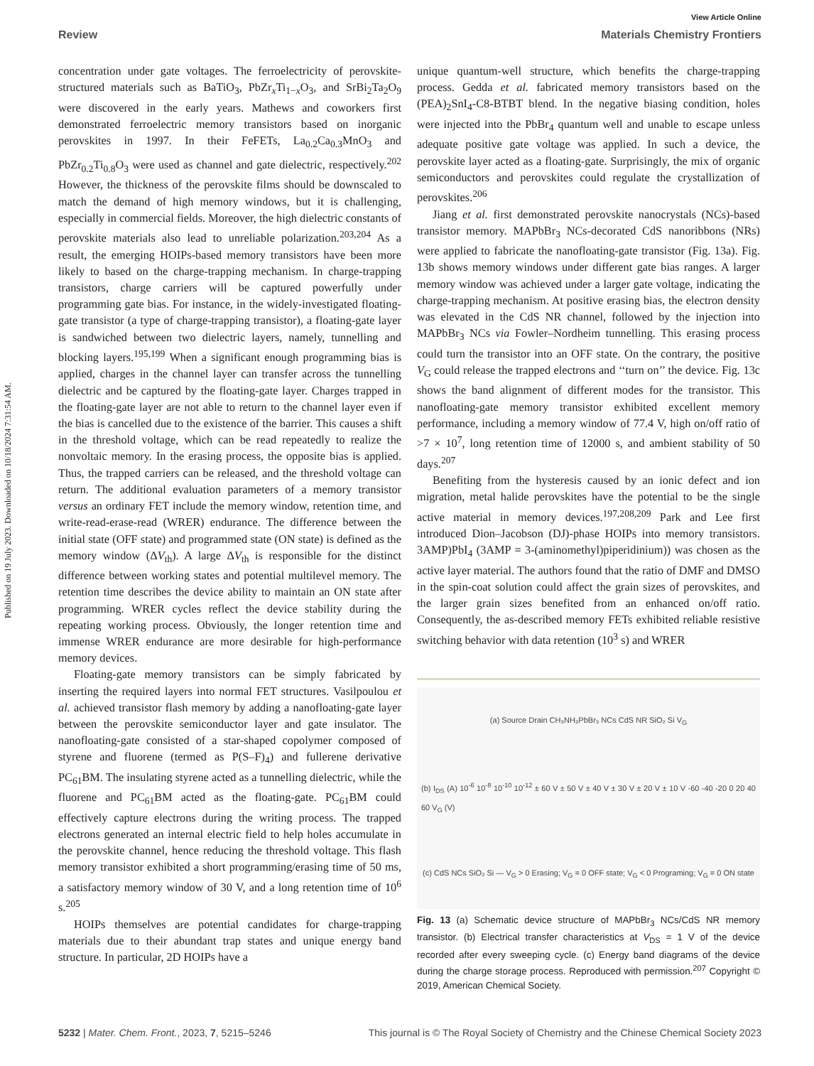Published on 19 July 2023. Downloaded on 10/18/2024 7:31:54 AM.
View Article Online
Review Materials Chemistry Frontiers
concentration under gate voltages. The ferroelectricity of perovskite-structured materials such as BaTiO<sub>3</sub>, PbZr<sub>x</sub>Ti<sub>1−x</sub>O<sub>3</sub>, and SrBi<sub>2</sub>Ta<sub>2</sub>O<sub>9</sub> were discovered in the early years. Mathews and coworkers first demonstrated ferroelectric memory transistors based on inorganic perovskites in 1997. In their FeFETs, La<sub>0.2</sub>Ca<sub>0.3</sub>MnO<sub>3</sub> and PbZr<sub>0.2</sub>Ti<sub>0.8</sub>O<sub>3</sub> were used as channel and gate dielectric, respectively.<sup>202</sup> However, the thickness of the perovskite films should be downscaled to match the demand of high memory windows, but it is challenging, especially in commercial fields. Moreover, the high dielectric constants of perovskite materials also lead to unreliable polarization.<sup>203,204</sup> As a result, the emerging HOIPs-based memory transistors have been more likely to based on the charge-trapping mechanism. In charge-trapping transistors, charge carriers will be captured powerfully under programming gate bias. For instance, in the widely-investigated floating-gate transistor (a type of charge-trapping transistor), a floating-gate layer is sandwiched between two dielectric layers, namely, tunnelling and blocking layers.<sup>195,199</sup> When a significant enough programming bias is applied, charges in the channel layer can transfer across the tunnelling dielectric and be captured by the floating-gate layer. Charges trapped in the floating-gate layer are not able to return to the channel layer even if the bias is cancelled due to the existence of the barrier. This causes a shift in the threshold voltage, which can be read repeatedly to realize the nonvoltaic memory. In the erasing process, the opposite bias is applied. Thus, the trapped carriers can be released, and the threshold voltage can return. The additional evaluation parameters of a memory transistor versus an ordinary FET include the memory window, retention time, and write-read-erase-read (WRER) endurance. The difference between the initial state (OFF state) and programmed state (ON state) is defined as the memory window (ΔV<sub>th</sub>). A large ΔV<sub>th</sub> is responsible for the distinct difference between working states and potential multilevel memory. The retention time describes the device ability to maintain an ON state after programming. WRER cycles reflect the device stability during the repeating working process. Obviously, the longer retention time and immense WRER endurance are more desirable for high-performance memory devices.
Floating-gate memory transistors can be simply fabricated by inserting the required layers into normal FET structures. Vasilpoulou et al. achieved transistor flash memory by adding a nanofloating-gate layer between the perovskite semiconductor layer and gate insulator. The nanofloating-gate consisted of a star-shaped copolymer composed of styrene and fluorene (termed as P(S–F)<sub>4</sub>) and fullerene derivative PC<sub>61</sub>BM. The insulating styrene acted as a tunnelling dielectric, while the fluorene and PC<sub>61</sub>BM acted as the floating-gate. PC<sub>61</sub>BM could effectively capture electrons during the writing process. The trapped electrons generated an internal electric field to help holes accumulate in the perovskite channel, hence reducing the threshold voltage. This flash memory transistor exhibited a short programming/erasing time of 50 ms, a satisfactory memory window of 30 V, and a long retention time of 10<sup>6</sup> s.<sup>205</sup>
HOIPs themselves are potential candidates for charge-trapping materials due to their abundant trap states and unique energy band structure. In particular, 2D HOIPs have a
unique quantum-well structure, which benefits the charge-trapping process. Gedda et al. fabricated memory transistors based on the (PEA)<sub>2</sub>SnI<sub>4</sub>-C8-BTBT blend. In the negative biasing condition, holes were injected into the PbBr<sub>4</sub> quantum well and unable to escape unless adequate positive gate voltage was applied. In such a device, the perovskite layer acted as a floating-gate. Surprisingly, the mix of organic semiconductors and perovskites could regulate the crystallization of perovskites.<sup>206</sup>
Jiang et al. first demonstrated perovskite nanocrystals (NCs)-based transistor memory. MAPbBr<sub>3</sub> NCs-decorated CdS nanoribbons (NRs) were applied to fabricate the nanofloating-gate transistor (Fig. 13a). Fig. 13b shows memory windows under different gate bias ranges. A larger memory window was achieved under a larger gate voltage, indicating the charge-trapping mechanism. At positive erasing bias, the electron density was elevated in the CdS NR channel, followed by the injection into MAPbBr<sub>3</sub> NCs via Fowler–Nordheim tunnelling. This erasing process could turn the transistor into an OFF state. On the contrary, the positive V<sub>G</sub> could release the trapped electrons and ‘‘turn on’’ the device. Fig. 13c shows the band alignment of different modes for the transistor. This nanofloating-gate memory transistor exhibited excellent memory performance, including a memory window of 77.4 V, high on/off ratio of >7 × 10<sup>7</sup>, long retention time of 12000 s, and ambient stability of 50 days.<sup>207</sup>
Benefiting from the hysteresis caused by an ionic defect and ion migration, metal halide perovskites have the potential to be the single active material in memory devices.<sup>197,208,209</sup> Park and Lee first introduced Dion–Jacobson (DJ)-phase HOIPs into memory transistors. 3AMP)PbI<sub>4</sub> (3AMP = 3-(aminomethyl)piperidinium)) was chosen as the active layer material. The authors found that the ratio of DMF and DMSO in the spin-coat solution could affect the grain sizes of perovskites, and the larger grain sizes benefited from an enhanced on/off ratio. Consequently, the as-described memory FETs exhibited reliable resistive switching behavior with data retention (10<sup>3</sup> s) and WRER
(a) Source Drain CH₃NH₃PbBr₃ NCs CdS NR SiO₂ Si V<sub>G</sub> (b) I<sub>DS</sub> (A) 10<sup>-6</sup> 10<sup>-8</sup> 10<sup>-10</sup> 10<sup>-12</sup> ± 60 V ± 50 V ± 40 V ± 30 V ± 20 V ± 10 V -60 -40 -20 0 20 40 60 V<sub>G</sub> (V) (c) CdS NCs SiO₂ Si — V<sub>G</sub> > 0 Erasing; V<sub>G</sub> = 0 OFF state; V<sub>G</sub> < 0 Programing; V<sub>G</sub> = 0 ON state
Fig. 13 (a) Schematic device structure of MAPbBr<sub>3</sub> NCs/CdS NR memory transistor. (b) Electrical transfer characteristics at V<sub>DS</sub> = 1 V of the device recorded after every sweeping cycle. (c) Energy band diagrams of the device during the charge storage process. Reproduced with permission.<sup>207</sup> Copyright © 2019, American Chemical Society.
5232 | Mater. Chem. Front., 2023, 7, 5215–5246 This journal is © The Royal Society of Chemistry and the Chinese Chemical Society 2023